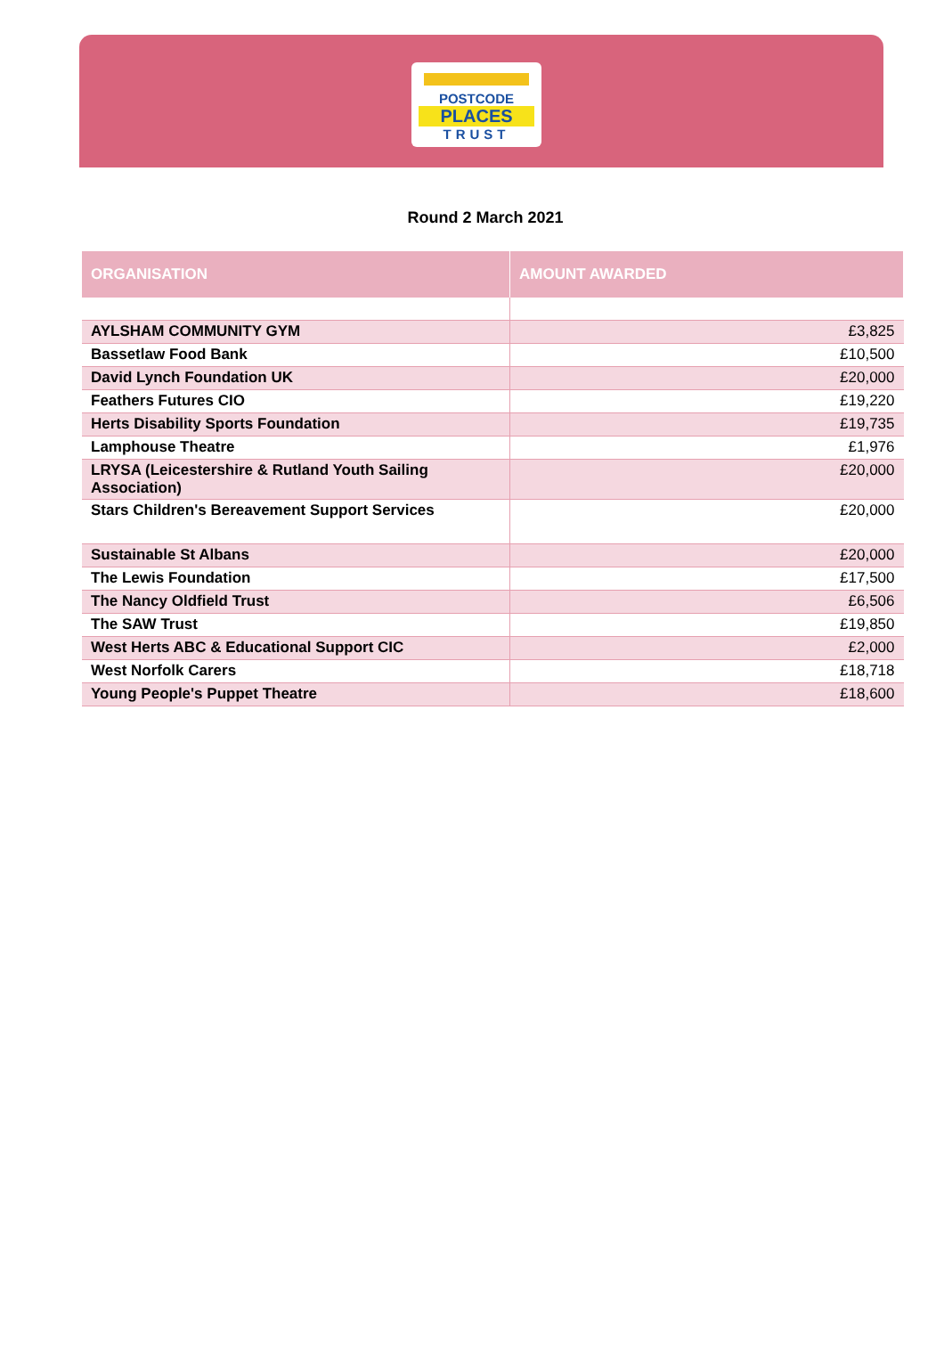POSTCODE
PLACES
TRUST
Round 2 March 2021
| ORGANISATION | AMOUNT AWARDED |
| --- | --- |
| AYLSHAM COMMUNITY GYM | £3,825 |
| Bassetlaw Food Bank | £10,500 |
| David Lynch Foundation UK | £20,000 |
| Feathers Futures CIO | £19,220 |
| Herts Disability Sports Foundation | £19,735 |
| Lamphouse Theatre | £1,976 |
| LRYSA (Leicestershire & Rutland Youth Sailing Association) | £20,000 |
| Stars Children's Bereavement Support Services | £20,000 |
| Sustainable St Albans | £20,000 |
| The Lewis Foundation | £17,500 |
| The Nancy Oldfield Trust | £6,506 |
| The SAW Trust | £19,850 |
| West Herts ABC & Educational Support CIC | £2,000 |
| West Norfolk Carers | £18,718 |
| Young People's Puppet Theatre | £18,600 |